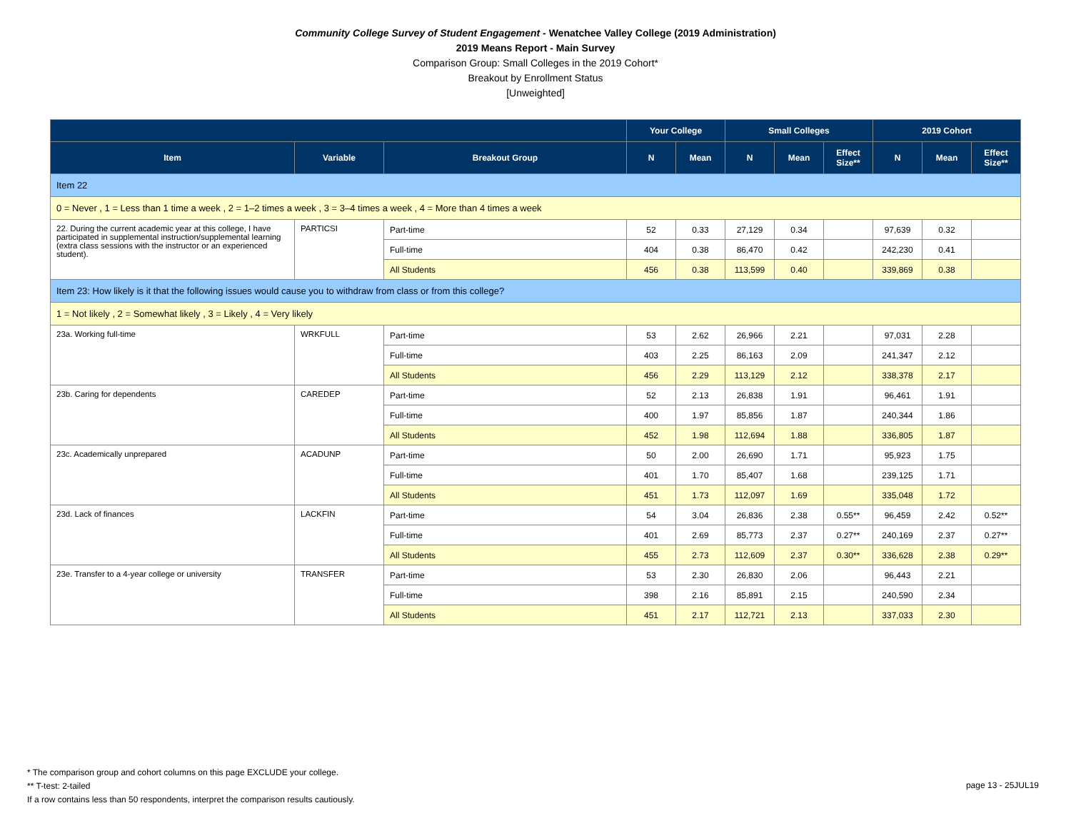Community College Survey of Student Engagement - Wenatchee Valley College (2019 Administration)
2019 Means Report - Main Survey
Comparison Group: Small Colleges in the 2019 Cohort*
Breakout by Enrollment Status
[Unweighted]
| | | | Your College | | Small Colleges | | | 2019 Cohort | | |
| --- | --- | --- | --- | --- | --- | --- | --- | --- | --- | --- |
| Item | Variable | Breakout Group | N | Mean | N | Mean | Effect Size** | N | Mean | Effect Size** |
| Item 22 | | | | | | | | | | |
| 0 = Never , 1 = Less than 1 time a week , 2 = 1–2 times a week , 3 = 3–4 times a week , 4 = More than 4 times a week | | | | | | | | | | |
| 22. During the current academic year at this college, I have participated in supplemental instruction/supplemental learning (extra class sessions with the instructor or an experienced student). | PARTICSI | Part-time | 52 | 0.33 | 27,129 | 0.34 | | 97,639 | 0.32 | |
| | | Full-time | 404 | 0.38 | 86,470 | 0.42 | | 242,230 | 0.41 | |
| | | All Students | 456 | 0.38 | 113,599 | 0.40 | | 339,869 | 0.38 | |
| Item 23: How likely is it that the following issues would cause you to withdraw from class or from this college? | | | | | | | | | | |
| 1 = Not likely , 2 = Somewhat likely , 3 = Likely , 4 = Very likely | | | | | | | | | | |
| 23a. Working full-time | WRKFULL | Part-time | 53 | 2.62 | 26,966 | 2.21 | | 97,031 | 2.28 | |
| | | Full-time | 403 | 2.25 | 86,163 | 2.09 | | 241,347 | 2.12 | |
| | | All Students | 456 | 2.29 | 113,129 | 2.12 | | 338,378 | 2.17 | |
| 23b. Caring for dependents | CAREDEP | Part-time | 52 | 2.13 | 26,838 | 1.91 | | 96,461 | 1.91 | |
| | | Full-time | 400 | 1.97 | 85,856 | 1.87 | | 240,344 | 1.86 | |
| | | All Students | 452 | 1.98 | 112,694 | 1.88 | | 336,805 | 1.87 | |
| 23c. Academically unprepared | ACADUNP | Part-time | 50 | 2.00 | 26,690 | 1.71 | | 95,923 | 1.75 | |
| | | Full-time | 401 | 1.70 | 85,407 | 1.68 | | 239,125 | 1.71 | |
| | | All Students | 451 | 1.73 | 112,097 | 1.69 | | 335,048 | 1.72 | |
| 23d. Lack of finances | LACKFIN | Part-time | 54 | 3.04 | 26,836 | 2.38 | 0.55** | 96,459 | 2.42 | 0.52** |
| | | Full-time | 401 | 2.69 | 85,773 | 2.37 | 0.27** | 240,169 | 2.37 | 0.27** |
| | | All Students | 455 | 2.73 | 112,609 | 2.37 | 0.30** | 336,628 | 2.38 | 0.29** |
| 23e. Transfer to a 4-year college or university | TRANSFER | Part-time | 53 | 2.30 | 26,830 | 2.06 | | 96,443 | 2.21 | |
| | | Full-time | 398 | 2.16 | 85,891 | 2.15 | | 240,590 | 2.34 | |
| | | All Students | 451 | 2.17 | 112,721 | 2.13 | | 337,033 | 2.30 | |
* The comparison group and cohort columns on this page EXCLUDE your college.
** T-test: 2-tailed
If a row contains less than 50 respondents, interpret the comparison results cautiously.
page 13 - 25JUL19